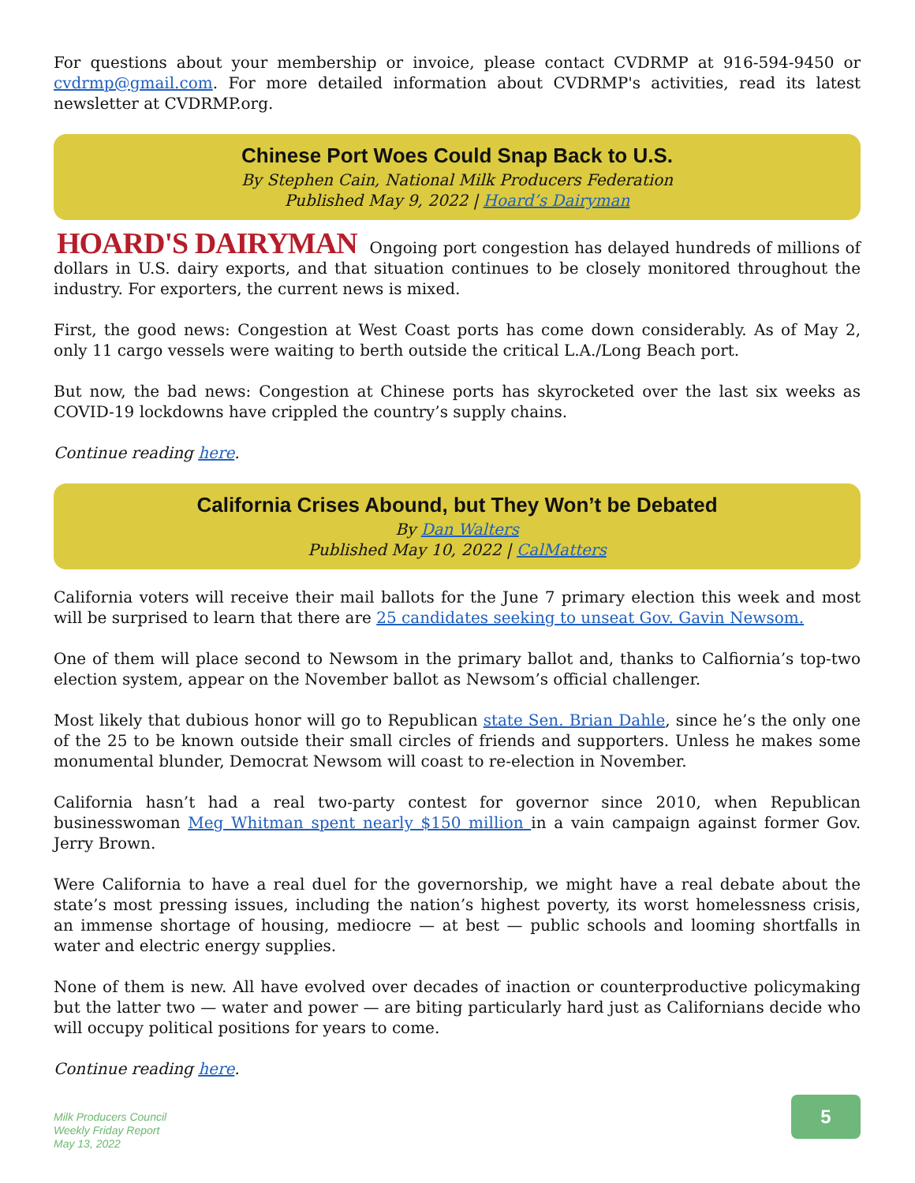For questions about your membership or invoice, please contact CVDRMP at 916-594-9450 or cvdrmp@gmail.com. For more detailed information about CVDRMP's activities, read its latest newsletter at CVDRMP.org.
Chinese Port Woes Could Snap Back to U.S.
By Stephen Cain, National Milk Producers Federation
Published May 9, 2022 | Hoard’s Dairyman
HOARD'S DAIRYMAN Ongoing port congestion has delayed hundreds of millions of dollars in U.S. dairy exports, and that situation continues to be closely monitored throughout the industry. For exporters, the current news is mixed.
First, the good news: Congestion at West Coast ports has come down considerably. As of May 2, only 11 cargo vessels were waiting to berth outside the critical L.A./Long Beach port.
But now, the bad news: Congestion at Chinese ports has skyrocketed over the last six weeks as COVID-19 lockdowns have crippled the country’s supply chains.
Continue reading here.
California Crises Abound, but They Won’t be Debated
By Dan Walters
Published May 10, 2022 | CalMatters
California voters will receive their mail ballots for the June 7 primary election this week and most will be surprised to learn that there are 25 candidates seeking to unseat Gov. Gavin Newsom.
One of them will place second to Newsom in the primary ballot and, thanks to Calfiornia’s top-two election system, appear on the November ballot as Newsom’s official challenger.
Most likely that dubious honor will go to Republican state Sen. Brian Dahle, since he’s the only one of the 25 to be known outside their small circles of friends and supporters. Unless he makes some monumental blunder, Democrat Newsom will coast to re-election in November.
California hasn’t had a real two-party contest for governor since 2010, when Republican businesswoman Meg Whitman spent nearly $150 million in a vain campaign against former Gov. Jerry Brown.
Were California to have a real duel for the governorship, we might have a real debate about the state’s most pressing issues, including the nation’s highest poverty, its worst homelessness crisis, an immense shortage of housing, mediocre — at best — public schools and looming shortfalls in water and electric energy supplies.
None of them is new. All have evolved over decades of inaction or counterproductive policymaking but the latter two — water and power — are biting particularly hard just as Californians decide who will occupy political positions for years to come.
Continue reading here.
Milk Producers Council
Weekly Friday Report
May 13, 2022
5